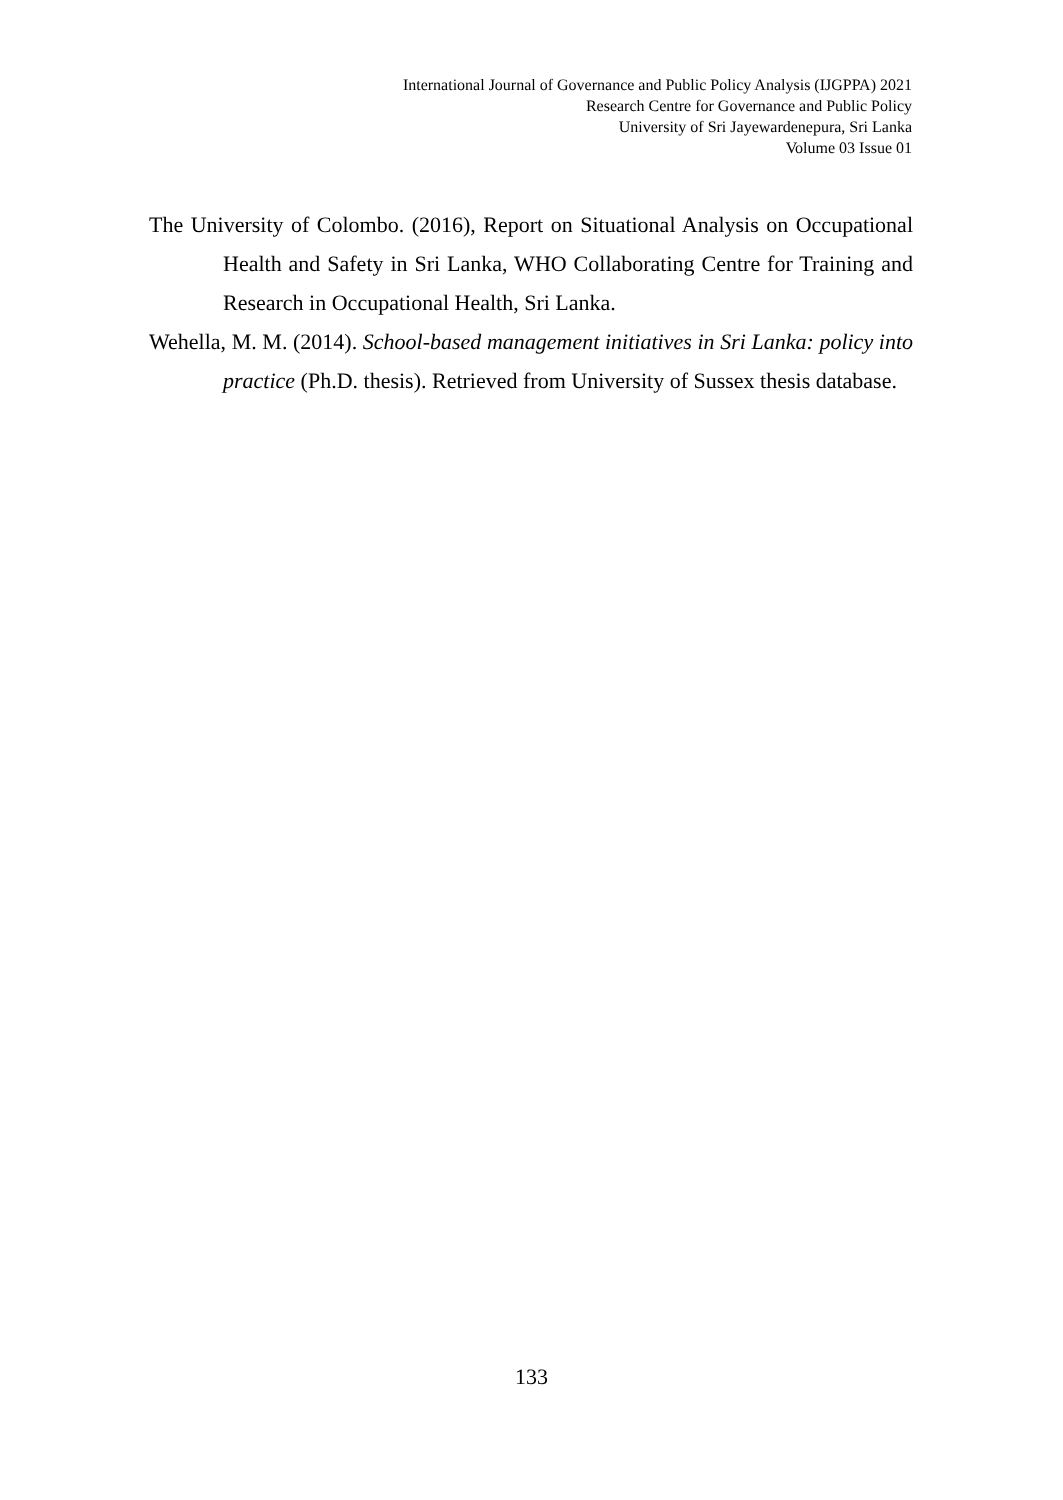International Journal of Governance and Public Policy Analysis (IJGPPA) 2021
Research Centre for Governance and Public Policy
University of Sri Jayewardenepura, Sri Lanka
Volume 03 Issue 01
The University of Colombo. (2016), Report on Situational Analysis on Occupational Health and Safety in Sri Lanka, WHO Collaborating Centre for Training and Research in Occupational Health, Sri Lanka.
Wehella, M. M. (2014). School-based management initiatives in Sri Lanka: policy into practice (Ph.D. thesis). Retrieved from University of Sussex thesis database.
133